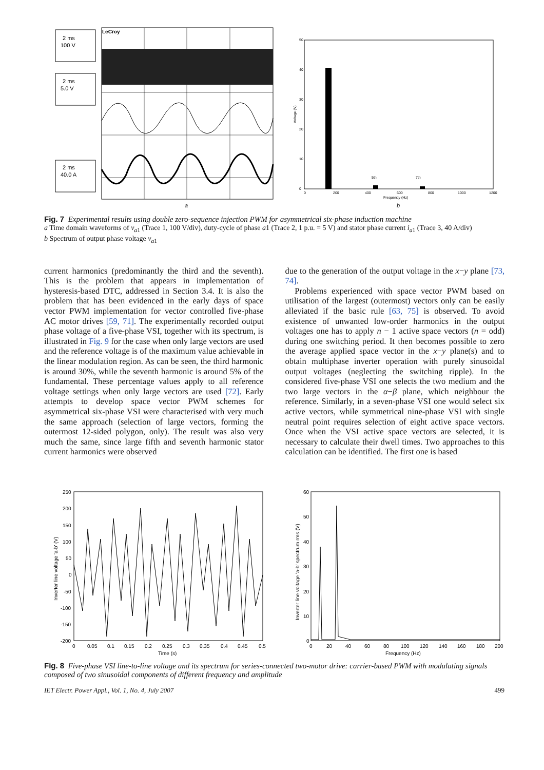2 ms
100 V
2 ms
5.0 V
2 ms
40.0 A
LeCroy
a
50
40
30
20
10
0
0
200
400
600
800
1000
1200
5th
7th
Frequency (Hz)
Voltage (V)
b
Fig. 7 Experimental results using double zero-sequence injection PWM for asymmetrical six-phase induction machine
a Time domain waveforms of v<sub>a1</sub> (Trace 1, 100 V/div), duty-cycle of phase a1 (Trace 2, 1 p.u. = 5 V) and stator phase current i<sub>a1</sub> (Trace 3, 40 A/div)
b Spectrum of output phase voltage v<sub>a1</sub>
current harmonics (predominantly the third and the seventh). This is the problem that appears in implementation of hysteresis-based DTC, addressed in Section 3.4. It is also the problem that has been evidenced in the early days of space vector PWM implementation for vector controlled five-phase AC motor drives [59, 71]. The experimentally recorded output phase voltage of a five-phase VSI, together with its spectrum, is illustrated in Fig. 9 for the case when only large vectors are used and the reference voltage is of the maximum value achievable in the linear modulation region. As can be seen, the third harmonic is around 30%, while the seventh harmonic is around 5% of the fundamental. These percentage values apply to all reference voltage settings when only large vectors are used [72]. Early attempts to develop space vector PWM schemes for asymmetrical six-phase VSI were characterised with very much the same approach (selection of large vectors, forming the outermost 12-sided polygon, only). The result was also very much the same, since large fifth and seventh harmonic stator current harmonics were observed
due to the generation of the output voltage in the x−y plane [73, 74].
Problems experienced with space vector PWM based on utilisation of the largest (outermost) vectors only can be easily alleviated if the basic rule [63, 75] is observed. To avoid existence of unwanted low-order harmonics in the output voltages one has to apply n − 1 active space vectors (n = odd) during one switching period. It then becomes possible to zero the average applied space vector in the x−y plane(s) and to obtain multiphase inverter operation with purely sinusoidal output voltages (neglecting the switching ripple). In the considered five-phase VSI one selects the two medium and the two large vectors in the α−β plane, which neighbour the reference. Similarly, in a seven-phase VSI one would select six active vectors, while symmetrical nine-phase VSI with single neutral point requires selection of eight active space vectors. Once when the VSI active space vectors are selected, it is necessary to calculate their dwell times. Two approaches to this calculation can be identified. The first one is based
250
200
150
100
50
0
-50
-100
-150
-200
0
0.05
0.1
0.15
0.2
0.25
0.3
0.35
0.4
0.45
0.5
Time (s)
Inverter line voltage 'a-b' (V)
60
50
40
30
20
10
0
0
20
40
60
80
100
120
140
160
180
200
Frequency (Hz)
Inverter line voltage 'a-b' spectrum rms (V)
Fig. 8 Five-phase VSI line-to-line voltage and its spectrum for series-connected two-motor drive: carrier-based PWM with modulating signals composed of two sinusoidal components of different frequency and amplitude
IET Electr. Power Appl., Vol. 1, No. 4, July 2007 499